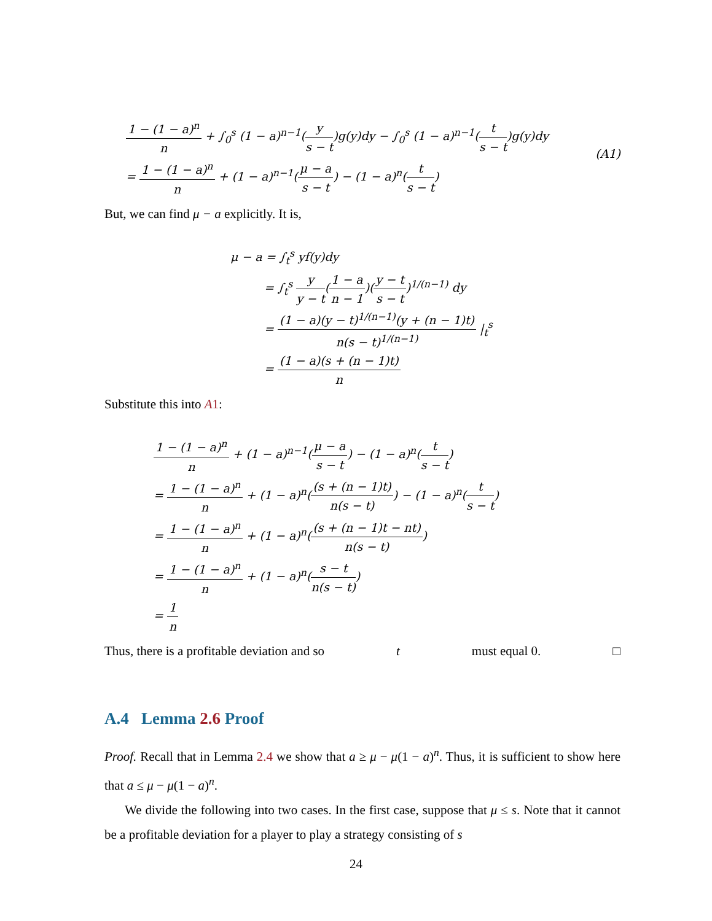1 − (1 − a)<sup>n</sup> n + ∫<sub>0</sub><sup>s</sup> (1 − a)<sup>n−1</sup>(y s − t)g(y)dy − ∫<sub>0</sub><sup>s</sup> (1 − a)<sup>n−1</sup>(t s − t)g(y)dy
= 1 − (1 − a)<sup>n</sup> n + (1 − a)<sup>n−1</sup>(μ − a s − t) − (1 − a)<sup>n</sup>(t s − t)
(A1)
But, we can find μ − a explicitly. It is,
μ − a = ∫<sub>t</sub><sup>s</sup> yf(y)dy
= ∫<sub>t</sub><sup>s</sup> y y − t(1 − a n − 1)(y − t s − t)<sup>1/(n−1)</sup> dy
= (1 − a)(y − t)<sup>1/(n−1)</sup>(y + (n − 1)t) n(s − t)<sup>1/(n−1)</sup> |<sub>t</sub><sup>s</sup>
= (1 − a)(s + (n − 1)t) n
Substitute this into A1:
1 − (1 − a)<sup>n</sup> n + (1 − a)<sup>n−1</sup>(μ − a s − t) − (1 − a)<sup>n</sup>(t s − t)
= 1 − (1 − a)<sup>n</sup> n + (1 − a)<sup>n</sup>((s + (n − 1)t) n(s − t)) − (1 − a)<sup>n</sup>(t s − t)
= 1 − (1 − a)<sup>n</sup> n + (1 − a)<sup>n</sup>((s + (n − 1)t − nt) n(s − t))
= 1 − (1 − a)<sup>n</sup> n + (1 − a)<sup>n</sup>(s − t n(s − t))
= 1 n
Thus, there is a profitable deviation and so t must equal 0. □
A.4 Lemma 2.6 Proof
Proof. Recall that in Lemma 2.4 we show that a ≥ μ − μ(1 − a)<sup>n</sup>. Thus, it is sufficient to show here that a ≤ μ − μ(1 − a)<sup>n</sup>.
We divide the following into two cases. In the first case, suppose that μ ≤ s. Note that it cannot be a profitable deviation for a player to play a strategy consisting of s
24